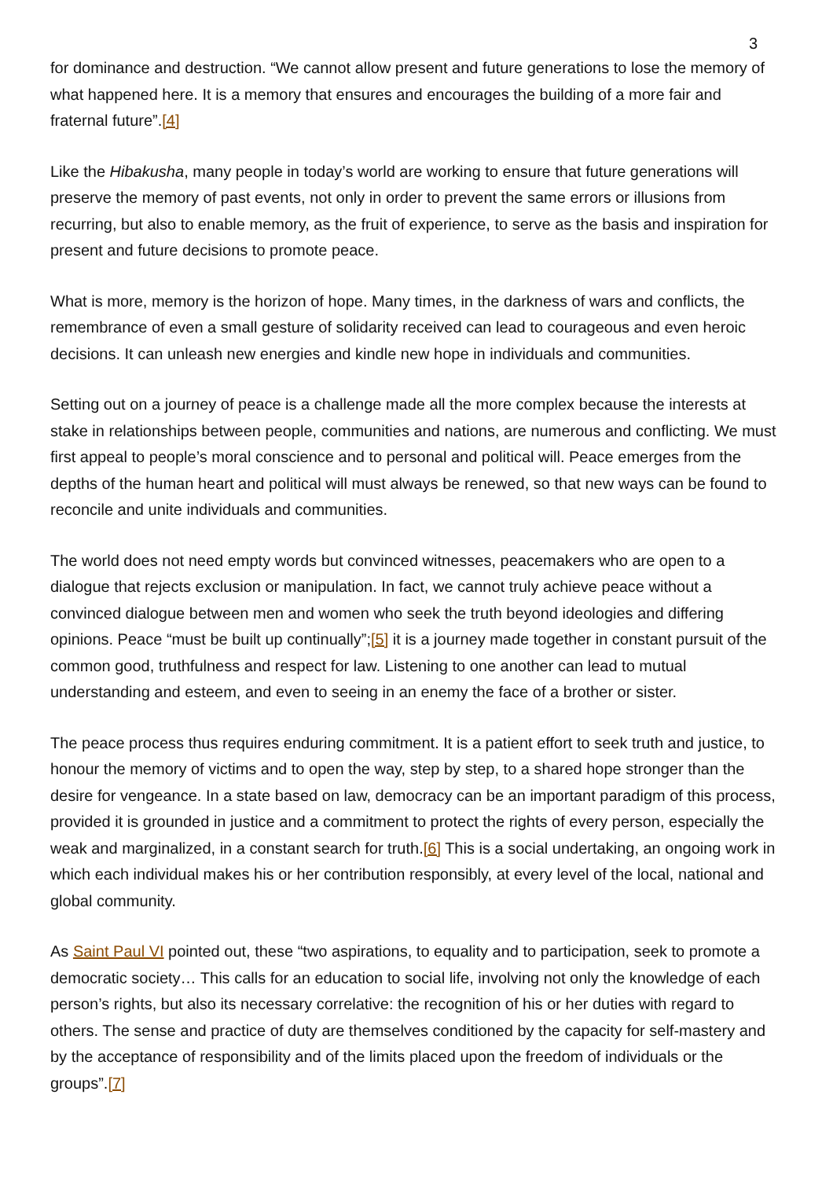3
for dominance and destruction. “We cannot allow present and future generations to lose the memory of what happened here. It is a memory that ensures and encourages the building of a more fair and fraternal future”.[4]
Like the Hibakusha, many people in today’s world are working to ensure that future generations will preserve the memory of past events, not only in order to prevent the same errors or illusions from recurring, but also to enable memory, as the fruit of experience, to serve as the basis and inspiration for present and future decisions to promote peace.
What is more, memory is the horizon of hope. Many times, in the darkness of wars and conflicts, the remembrance of even a small gesture of solidarity received can lead to courageous and even heroic decisions. It can unleash new energies and kindle new hope in individuals and communities.
Setting out on a journey of peace is a challenge made all the more complex because the interests at stake in relationships between people, communities and nations, are numerous and conflicting. We must first appeal to people’s moral conscience and to personal and political will. Peace emerges from the depths of the human heart and political will must always be renewed, so that new ways can be found to reconcile and unite individuals and communities.
The world does not need empty words but convinced witnesses, peacemakers who are open to a dialogue that rejects exclusion or manipulation. In fact, we cannot truly achieve peace without a convinced dialogue between men and women who seek the truth beyond ideologies and differing opinions. Peace “must be built up continually”;[5] it is a journey made together in constant pursuit of the common good, truthfulness and respect for law. Listening to one another can lead to mutual understanding and esteem, and even to seeing in an enemy the face of a brother or sister.
The peace process thus requires enduring commitment. It is a patient effort to seek truth and justice, to honour the memory of victims and to open the way, step by step, to a shared hope stronger than the desire for vengeance. In a state based on law, democracy can be an important paradigm of this process, provided it is grounded in justice and a commitment to protect the rights of every person, especially the weak and marginalized, in a constant search for truth.[6] This is a social undertaking, an ongoing work in which each individual makes his or her contribution responsibly, at every level of the local, national and global community.
As Saint Paul VI pointed out, these “two aspirations, to equality and to participation, seek to promote a democratic society… This calls for an education to social life, involving not only the knowledge of each person’s rights, but also its necessary correlative: the recognition of his or her duties with regard to others. The sense and practice of duty are themselves conditioned by the capacity for self-mastery and by the acceptance of responsibility and of the limits placed upon the freedom of individuals or the groups”.[7]